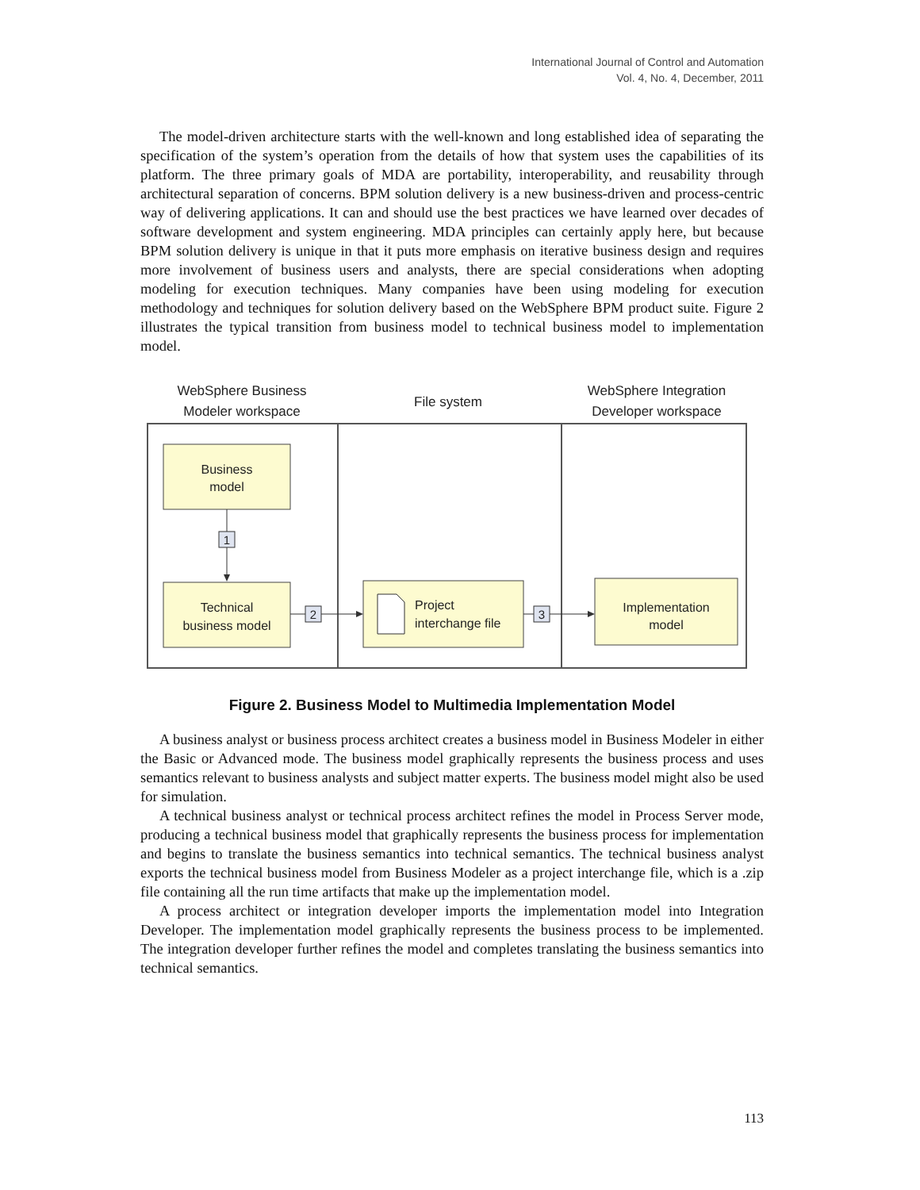International Journal of Control and Automation
Vol. 4, No. 4, December, 2011
The model-driven architecture starts with the well-known and long established idea of separating the specification of the system’s operation from the details of how that system uses the capabilities of its platform. The three primary goals of MDA are portability, interoperability, and reusability through architectural separation of concerns. BPM solution delivery is a new business-driven and process-centric way of delivering applications. It can and should use the best practices we have learned over decades of software development and system engineering. MDA principles can certainly apply here, but because BPM solution delivery is unique in that it puts more emphasis on iterative business design and requires more involvement of business users and analysts, there are special considerations when adopting modeling for execution techniques. Many companies have been using modeling for execution methodology and techniques for solution delivery based on the WebSphere BPM product suite. Figure 2 illustrates the typical transition from business model to technical business model to implementation model.
WebSphere Business
Modeler workspace
File system
WebSphere Integration
Developer workspace
Business
model
Technical
business model
Implementation
model
Project
interchange file
1
2
3
Figure 2. Business Model to Multimedia Implementation Model
A business analyst or business process architect creates a business model in Business Modeler in either the Basic or Advanced mode. The business model graphically represents the business process and uses semantics relevant to business analysts and subject matter experts. The business model might also be used for simulation.
A technical business analyst or technical process architect refines the model in Process Server mode, producing a technical business model that graphically represents the business process for implementation and begins to translate the business semantics into technical semantics. The technical business analyst exports the technical business model from Business Modeler as a project interchange file, which is a .zip file containing all the run time artifacts that make up the implementation model.
A process architect or integration developer imports the implementation model into Integration Developer. The implementation model graphically represents the business process to be implemented. The integration developer further refines the model and completes translating the business semantics into technical semantics.
113